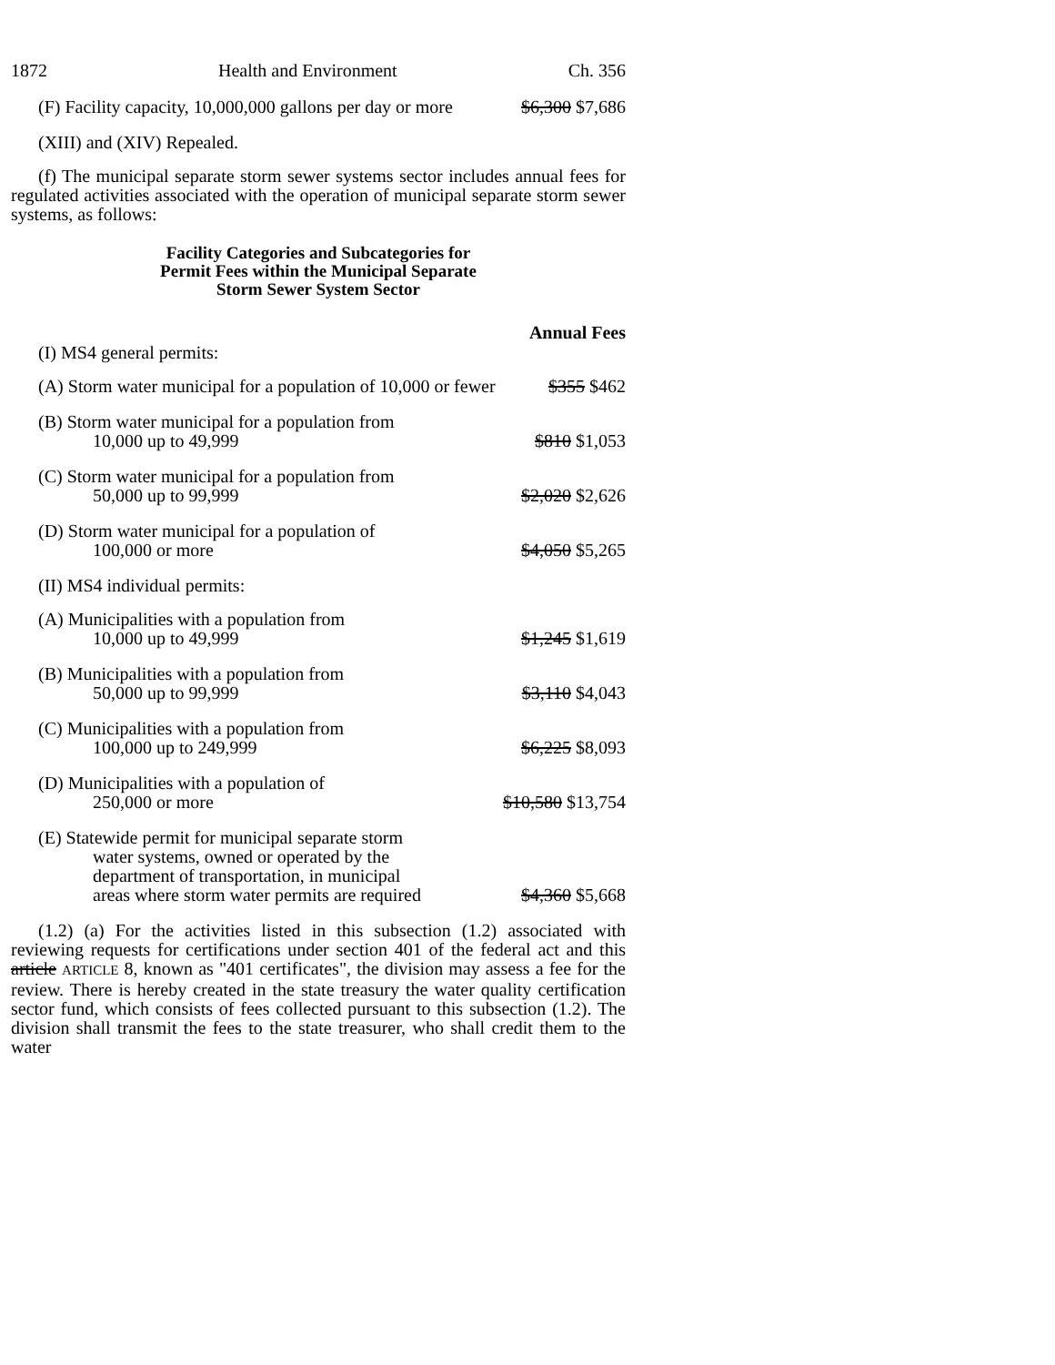1872 Health and Environment Ch. 356
(F) Facility capacity, 10,000,000 gallons per day or more $6,300 $7,686
(XIII) and (XIV) Repealed.
(f) The municipal separate storm sewer systems sector includes annual fees for regulated activities associated with the operation of municipal separate storm sewer systems, as follows:
Facility Categories and Subcategories for
Permit Fees within the Municipal Separate
Storm Sewer System Sector
Annual Fees
(I) MS4 general permits:
(A) Storm water municipal for a population of 10,000 or fewer $355 $462
(B) Storm water municipal for a population from
10,000 up to 49,999 $810 $1,053
(C) Storm water municipal for a population from
50,000 up to 99,999 $2,020 $2,626
(D) Storm water municipal for a population of
100,000 or more $4,050 $5,265
(II) MS4 individual permits:
(A) Municipalities with a population from
10,000 up to 49,999 $1,245 $1,619
(B) Municipalities with a population from
50,000 up to 99,999 $3,110 $4,043
(C) Municipalities with a population from
100,000 up to 249,999 $6,225 $8,093
(D) Municipalities with a population of
250,000 or more $10,580 $13,754
(E) Statewide permit for municipal separate storm
water systems, owned or operated by the
department of transportation, in municipal
areas where storm water permits are required $4,360 $5,668
(1.2) (a) For the activities listed in this subsection (1.2) associated with reviewing requests for certifications under section 401 of the federal act and this article ARTICLE 8, known as "401 certificates", the division may assess a fee for the review. There is hereby created in the state treasury the water quality certification sector fund, which consists of fees collected pursuant to this subsection (1.2). The division shall transmit the fees to the state treasurer, who shall credit them to the water